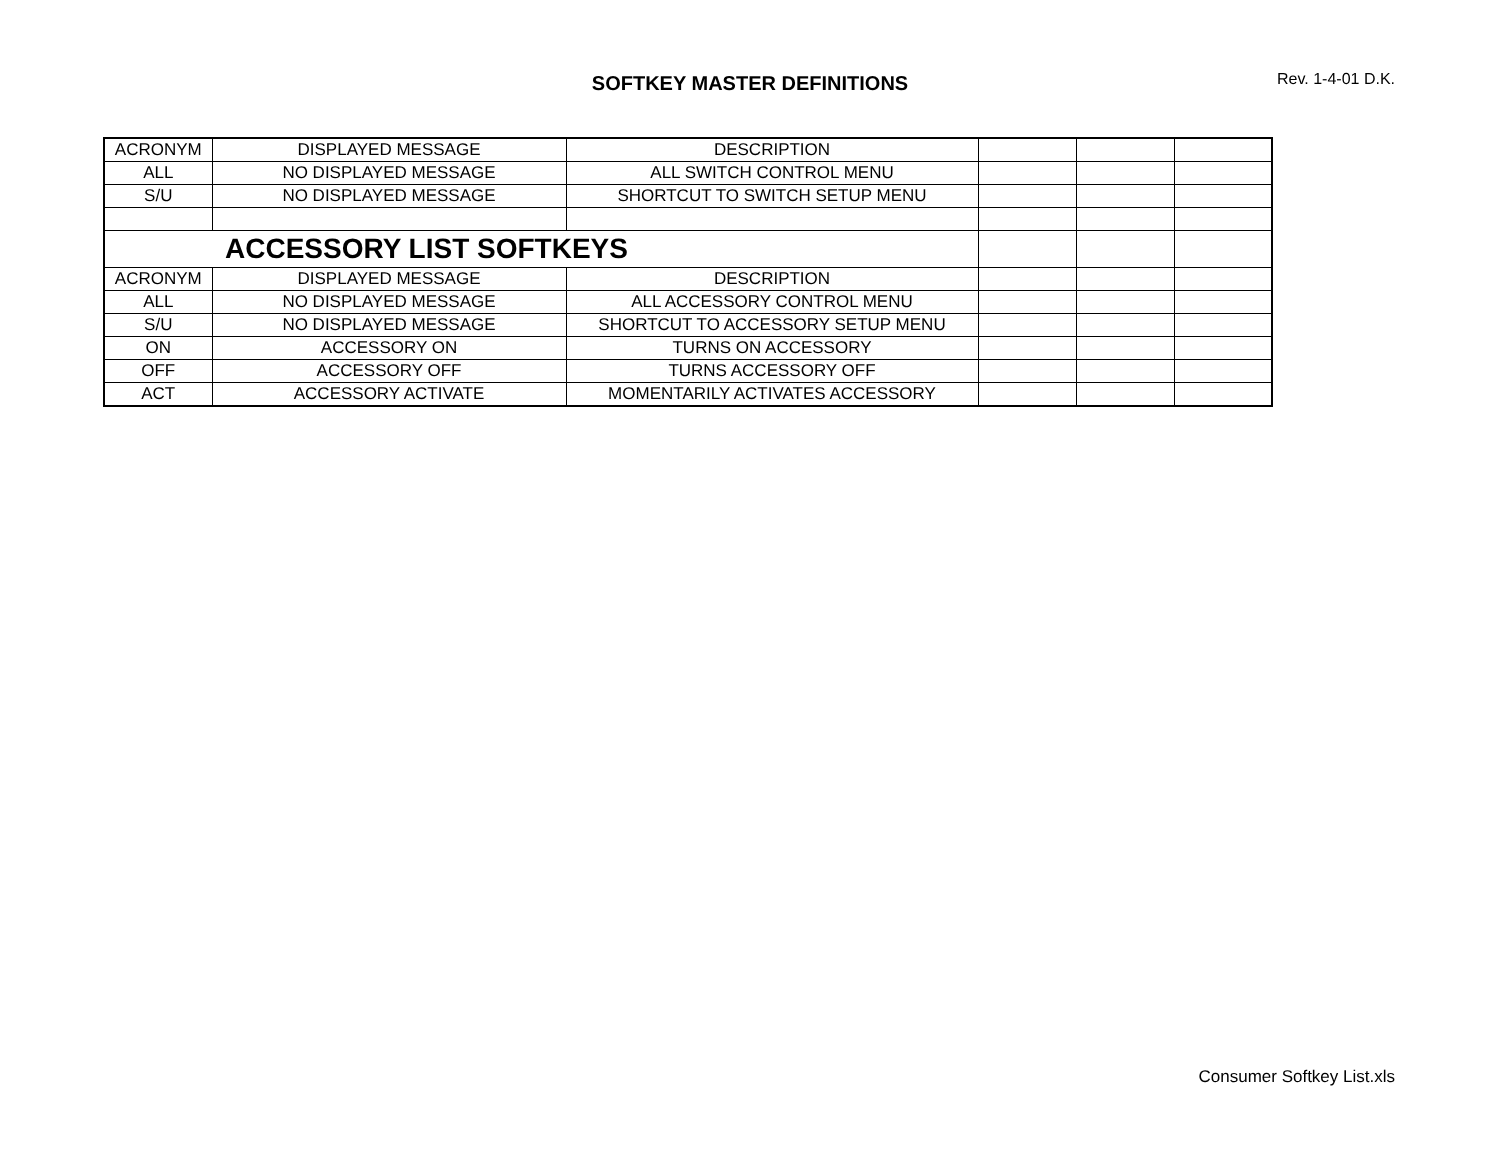SOFTKEY MASTER DEFINITIONS
Rev. 1-4-01 D.K.
| ACRONYM | DISPLAYED MESSAGE | DESCRIPTION | | | |
| ALL | NO DISPLAYED MESSAGE | ALL SWITCH CONTROL MENU | | | |
| S/U | NO DISPLAYED MESSAGE | SHORTCUT TO SWITCH SETUP MENU | | | |
| ACCESSORY LIST SOFTKEYS | | | | | |
| ACRONYM | DISPLAYED MESSAGE | DESCRIPTION | | | |
| ALL | NO DISPLAYED MESSAGE | ALL ACCESSORY CONTROL MENU | | | |
| S/U | NO DISPLAYED MESSAGE | SHORTCUT TO ACCESSORY SETUP MENU | | | |
| ON | ACCESSORY ON | TURNS ON ACCESSORY | | | |
| OFF | ACCESSORY OFF | TURNS ACCESSORY OFF | | | |
| ACT | ACCESSORY ACTIVATE | MOMENTARILY ACTIVATES ACCESSORY | | | |
Consumer Softkey List.xls